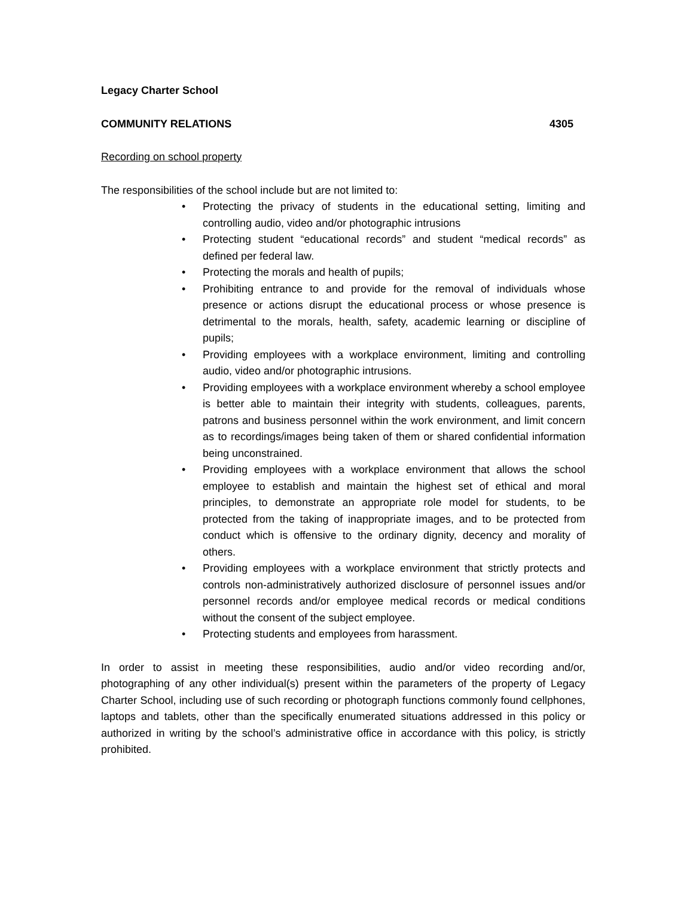Legacy Charter School
COMMUNITY RELATIONS 4305
Recording on school property
The responsibilities of the school include but are not limited to:
• Protecting the privacy of students in the educational setting, limiting and controlling audio, video and/or photographic intrusions
• Protecting student “educational records” and student “medical records” as defined per federal law.
• Protecting the morals and health of pupils;
• Prohibiting entrance to and provide for the removal of individuals whose presence or actions disrupt the educational process or whose presence is detrimental to the morals, health, safety, academic learning or discipline of pupils;
• Providing employees with a workplace environment, limiting and controlling audio, video and/or photographic intrusions.
• Providing employees with a workplace environment whereby a school employee is better able to maintain their integrity with students, colleagues, parents, patrons and business personnel within the work environment, and limit concern as to recordings/images being taken of them or shared confidential information being unconstrained.
• Providing employees with a workplace environment that allows the school employee to establish and maintain the highest set of ethical and moral principles, to demonstrate an appropriate role model for students, to be protected from the taking of inappropriate images, and to be protected from conduct which is offensive to the ordinary dignity, decency and morality of others.
• Providing employees with a workplace environment that strictly protects and controls non-administratively authorized disclosure of personnel issues and/or personnel records and/or employee medical records or medical conditions without the consent of the subject employee.
• Protecting students and employees from harassment.
In order to assist in meeting these responsibilities, audio and/or video recording and/or, photographing of any other individual(s) present within the parameters of the property of Legacy Charter School, including use of such recording or photograph functions commonly found cellphones, laptops and tablets, other than the specifically enumerated situations addressed in this policy or authorized in writing by the school’s administrative office in accordance with this policy, is strictly prohibited.